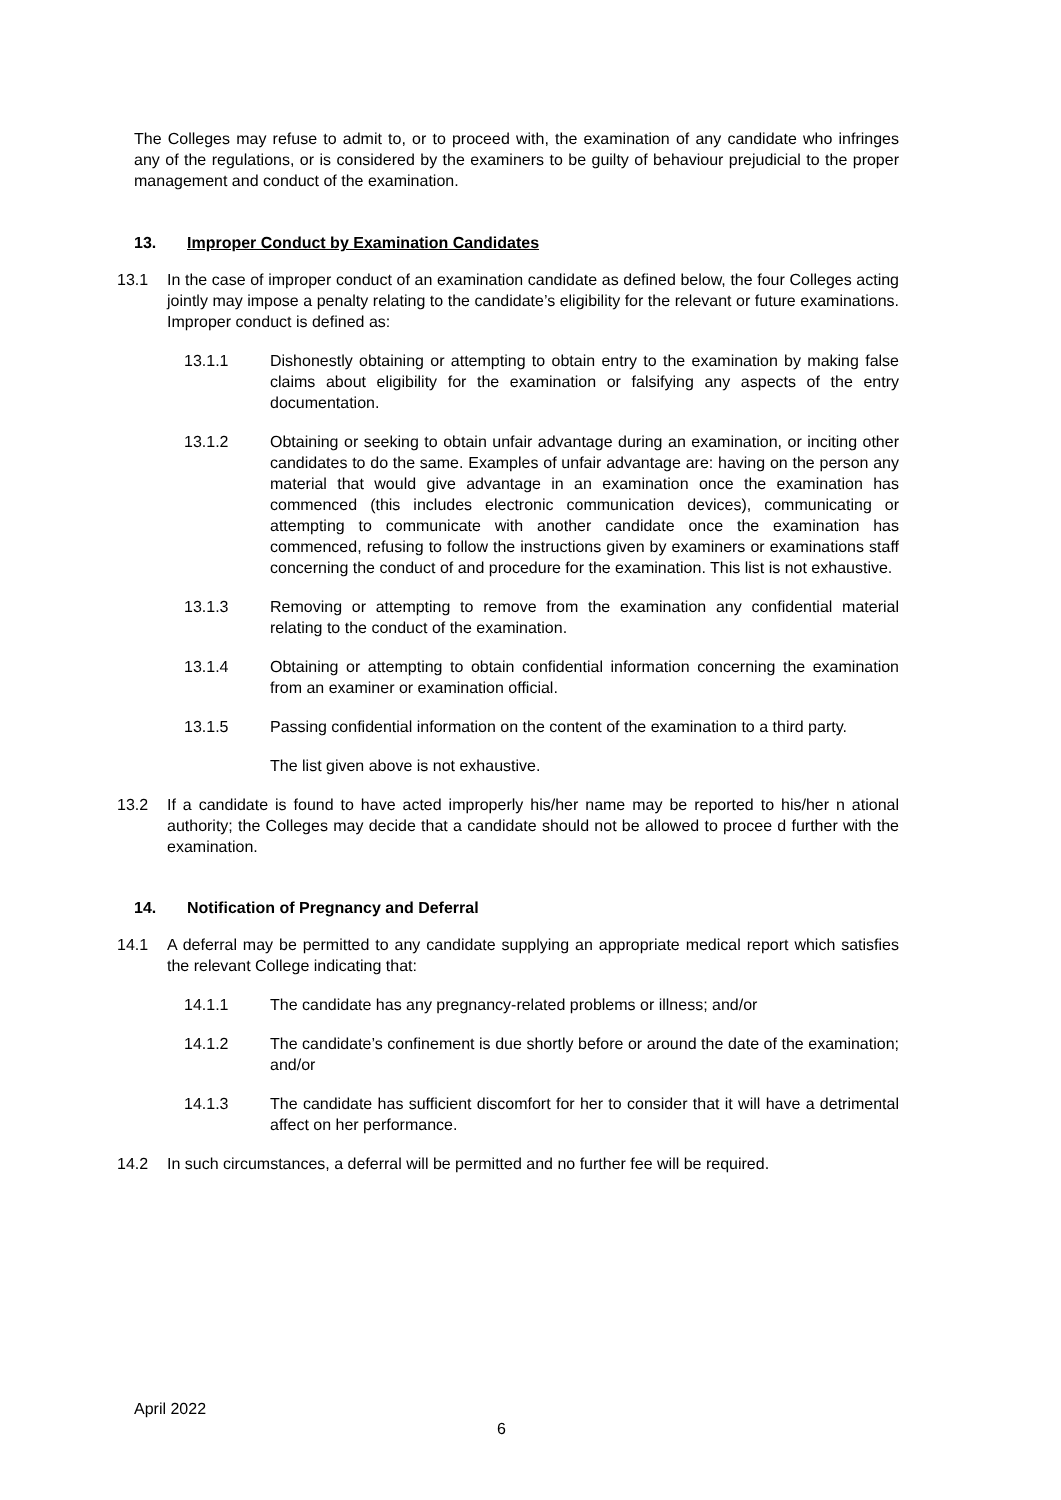The Colleges may refuse to admit to, or to proceed with, the examination of any candidate who infringes any of the regulations, or is considered by the examiners to be guilty of behaviour prejudicial to the proper management and conduct of the examination.
13. Improper Conduct by Examination Candidates
13.1 In the case of improper conduct of an examination candidate as defined below, the four Colleges acting jointly may impose a penalty relating to the candidate’s eligibility for the relevant or future examinations. Improper conduct is defined as:
13.1.1 Dishonestly obtaining or attempting to obtain entry to the examination by making false claims about eligibility for the examination or falsifying any aspects of the entry documentation.
13.1.2 Obtaining or seeking to obtain unfair advantage during an examination, or inciting other candidates to do the same. Examples of unfair advantage are: having on the person any material that would give advantage in an examination once the examination has commenced (this includes electronic communication devices), communicating or attempting to communicate with another candidate once the examination has commenced, refusing to follow the instructions given by examiners or examinations staff concerning the conduct of and procedure for the examination. This list is not exhaustive.
13.1.3 Removing or attempting to remove from the examination any confidential material relating to the conduct of the examination.
13.1.4 Obtaining or attempting to obtain confidential information concerning the examination from an examiner or examination official.
13.1.5 Passing confidential information on the content of the examination to a third party.
The list given above is not exhaustive.
13.2 If a candidate is found to have acted improperly his/her name may be reported to his/her n ational authority; the Colleges may decide that a candidate should not be allowed to procee d further with the examination.
14. Notification of Pregnancy and Deferral
14.1 A deferral may be permitted to any candidate supplying an appropriate medical report which satisfies the relevant College indicating that:
14.1.1 The candidate has any pregnancy-related problems or illness; and/or
14.1.2 The candidate’s confinement is due shortly before or around the date of the examination; and/or
14.1.3 The candidate has sufficient discomfort for her to consider that it will have a detrimental affect on her performance.
14.2 In such circumstances, a deferral will be permitted and no further fee will be required.
April 2022
6